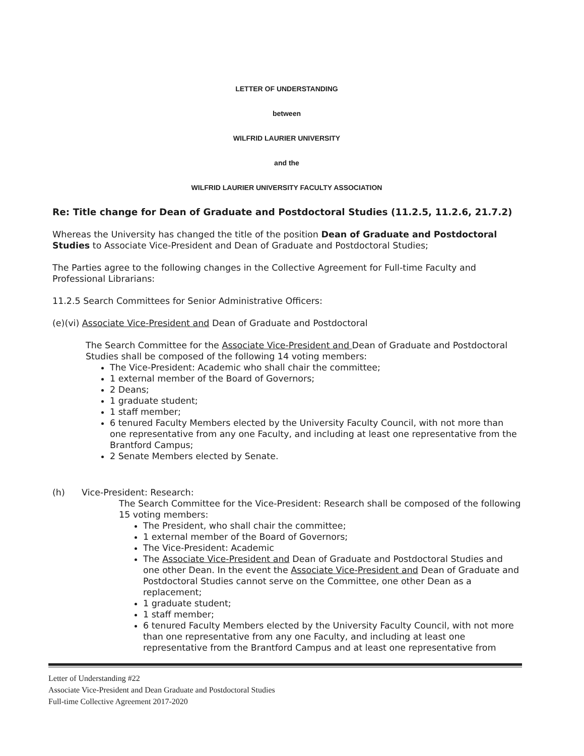LETTER OF UNDERSTANDING
between
WILFRID LAURIER UNIVERSITY
and the
WILFRID LAURIER UNIVERSITY FACULTY ASSOCIATION
Re: Title change for Dean of Graduate and Postdoctoral Studies (11.2.5, 11.2.6, 21.7.2)
Whereas the University has changed the title of the position Dean of Graduate and Postdoctoral Studies to Associate Vice-President and Dean of Graduate and Postdoctoral Studies;
The Parties agree to the following changes in the Collective Agreement for Full-time Faculty and Professional Librarians:
11.2.5 Search Committees for Senior Administrative Officers:
(e)(vi) Associate Vice-President and Dean of Graduate and Postdoctoral
The Search Committee for the Associate Vice-President and Dean of Graduate and Postdoctoral Studies shall be composed of the following 14 voting members:
The Vice-President: Academic who shall chair the committee;
1 external member of the Board of Governors;
2 Deans;
1 graduate student;
1 staff member;
6 tenured Faculty Members elected by the University Faculty Council, with not more than one representative from any one Faculty, and including at least one representative from the Brantford Campus;
2 Senate Members elected by Senate.
(h) Vice-President: Research:
The Search Committee for the Vice-President: Research shall be composed of the following 15 voting members:
The President, who shall chair the committee;
1 external member of the Board of Governors;
The Vice-President: Academic
The Associate Vice-President and Dean of Graduate and Postdoctoral Studies and one other Dean. In the event the Associate Vice-President and Dean of Graduate and Postdoctoral Studies cannot serve on the Committee, one other Dean as a replacement;
1 graduate student;
1 staff member;
6 tenured Faculty Members elected by the University Faculty Council, with not more than one representative from any one Faculty, and including at least one representative from the Brantford Campus and at least one representative from
Letter of Understanding #22
Associate Vice-President and Dean Graduate and Postdoctoral Studies
Full-time Collective Agreement 2017-2020